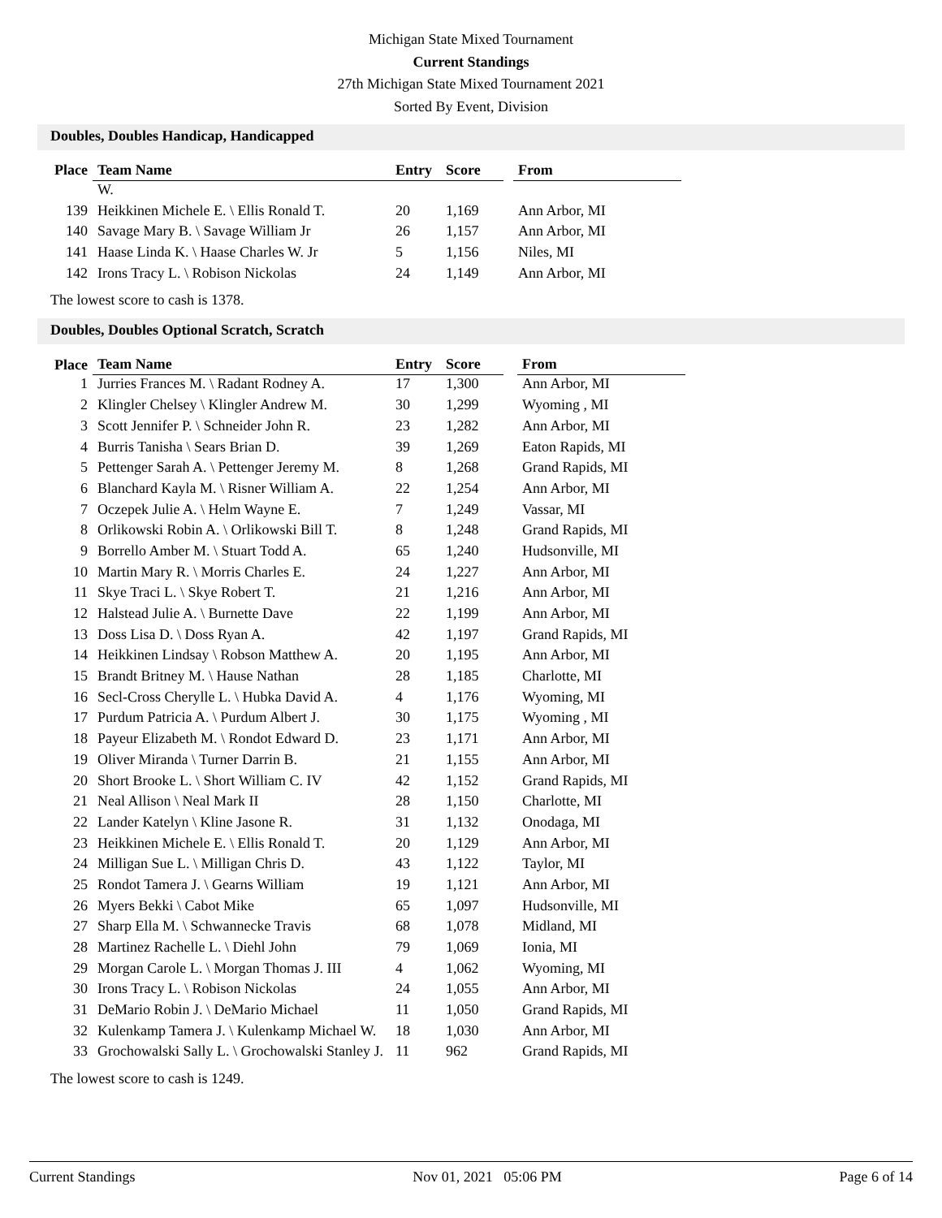Michigan State Mixed Tournament
Current Standings
27th Michigan State Mixed Tournament 2021
Sorted By Event, Division
Doubles, Doubles Handicap, Handicapped
| Place | Team Name | Entry | Score | | From |
| --- | --- | --- | --- | --- | --- |
| | W. | | | | |
| 139 | Heikkinen Michele E. \ Ellis Ronald T. | 20 | 1,169 | | Ann Arbor, MI |
| 140 | Savage Mary B. \ Savage William Jr | 26 | 1,157 | | Ann Arbor, MI |
| 141 | Haase Linda K. \ Haase Charles W. Jr | 5 | 1,156 | | Niles, MI |
| 142 | Irons Tracy L. \ Robison Nickolas | 24 | 1,149 | | Ann Arbor, MI |
The lowest score to cash is 1378.
Doubles, Doubles Optional Scratch, Scratch
| Place | Team Name | Entry | Score | | From |
| --- | --- | --- | --- | --- | --- |
| 1 | Jurries Frances M. \ Radant Rodney A. | 17 | 1,300 | | Ann Arbor, MI |
| 2 | Klingler Chelsey \ Klingler Andrew M. | 30 | 1,299 | | Wyoming , MI |
| 3 | Scott Jennifer P. \ Schneider John R. | 23 | 1,282 | | Ann Arbor, MI |
| 4 | Burris Tanisha \ Sears Brian D. | 39 | 1,269 | | Eaton Rapids, MI |
| 5 | Pettenger Sarah A. \ Pettenger Jeremy M. | 8 | 1,268 | | Grand Rapids, MI |
| 6 | Blanchard Kayla M. \ Risner William A. | 22 | 1,254 | | Ann Arbor, MI |
| 7 | Oczepek Julie A. \ Helm Wayne E. | 7 | 1,249 | | Vassar, MI |
| 8 | Orlikowski Robin A. \ Orlikowski Bill T. | 8 | 1,248 | | Grand Rapids, MI |
| 9 | Borrello Amber M. \ Stuart Todd A. | 65 | 1,240 | | Hudsonville, MI |
| 10 | Martin Mary R. \ Morris Charles E. | 24 | 1,227 | | Ann Arbor, MI |
| 11 | Skye Traci L. \ Skye Robert T. | 21 | 1,216 | | Ann Arbor, MI |
| 12 | Halstead Julie A. \ Burnette Dave | 22 | 1,199 | | Ann Arbor, MI |
| 13 | Doss Lisa D. \ Doss Ryan A. | 42 | 1,197 | | Grand Rapids, MI |
| 14 | Heikkinen Lindsay \ Robson Matthew A. | 20 | 1,195 | | Ann Arbor, MI |
| 15 | Brandt Britney M. \ Hause Nathan | 28 | 1,185 | | Charlotte, MI |
| 16 | Secl-Cross Cherylle L. \ Hubka David A. | 4 | 1,176 | | Wyoming, MI |
| 17 | Purdum Patricia A. \ Purdum Albert J. | 30 | 1,175 | | Wyoming , MI |
| 18 | Payeur Elizabeth M. \ Rondot Edward D. | 23 | 1,171 | | Ann Arbor, MI |
| 19 | Oliver Miranda \ Turner Darrin B. | 21 | 1,155 | | Ann Arbor, MI |
| 20 | Short Brooke L. \ Short William C. IV | 42 | 1,152 | | Grand Rapids, MI |
| 21 | Neal Allison \ Neal Mark II | 28 | 1,150 | | Charlotte, MI |
| 22 | Lander Katelyn \ Kline Jasone R. | 31 | 1,132 | | Onodaga, MI |
| 23 | Heikkinen Michele E. \ Ellis Ronald T. | 20 | 1,129 | | Ann Arbor, MI |
| 24 | Milligan Sue L. \ Milligan Chris D. | 43 | 1,122 | | Taylor, MI |
| 25 | Rondot Tamera J. \ Gearns William | 19 | 1,121 | | Ann Arbor, MI |
| 26 | Myers Bekki \ Cabot Mike | 65 | 1,097 | | Hudsonville, MI |
| 27 | Sharp Ella M. \ Schwannecke Travis | 68 | 1,078 | | Midland, MI |
| 28 | Martinez Rachelle L. \ Diehl John | 79 | 1,069 | | Ionia, MI |
| 29 | Morgan Carole L. \ Morgan Thomas J. III | 4 | 1,062 | | Wyoming, MI |
| 30 | Irons Tracy L. \ Robison Nickolas | 24 | 1,055 | | Ann Arbor, MI |
| 31 | DeMario Robin J. \ DeMario Michael | 11 | 1,050 | | Grand Rapids, MI |
| 32 | Kulenkamp Tamera J. \ Kulenkamp Michael W. | 18 | 1,030 | | Ann Arbor, MI |
| 33 | Grochowalski Sally L. \ Grochowalski Stanley J. | 11 | 962 | | Grand Rapids, MI |
The lowest score to cash is 1249.
Current Standings Nov 01, 2021 05:06 PM Page 6 of 14